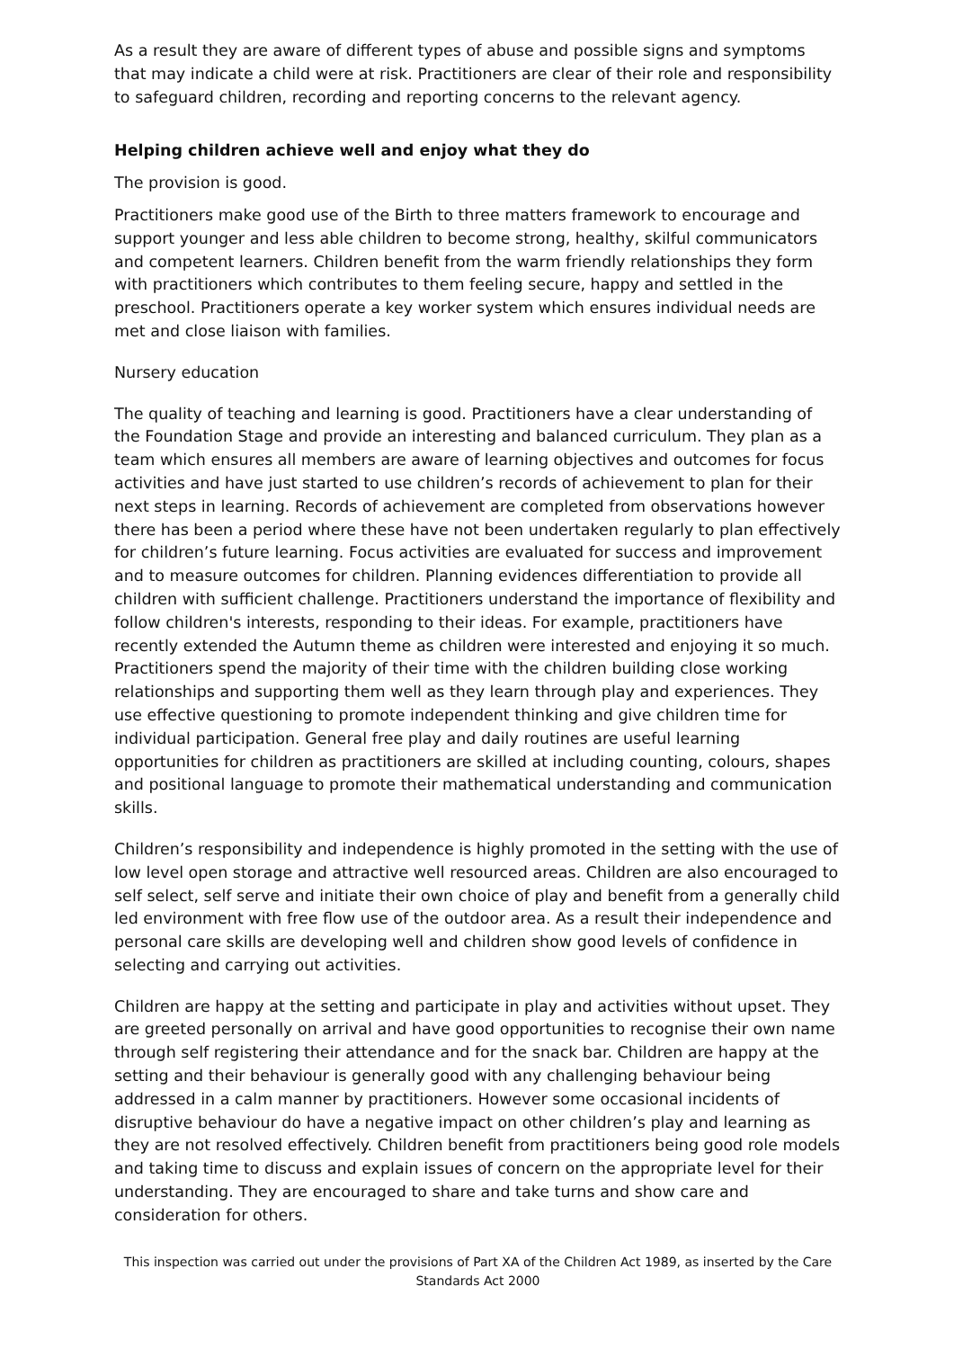As a result they are aware of different types of abuse and possible signs and symptoms that may indicate a child were at risk. Practitioners are clear of their role and responsibility to safeguard children, recording and reporting concerns to the relevant agency.
Helping children achieve well and enjoy what they do
The provision is good.
Practitioners make good use of the Birth to three matters framework to encourage and support younger and less able children to become strong, healthy, skilful communicators and competent learners. Children benefit from the warm friendly relationships they form with practitioners which contributes to them feeling secure, happy and settled in the preschool. Practitioners operate a key worker system which ensures individual needs are met and close liaison with families.
Nursery education
The quality of teaching and learning is good. Practitioners have a clear understanding of the Foundation Stage and provide an interesting and balanced curriculum. They plan as a team which ensures all members are aware of learning objectives and outcomes for focus activities and have just started to use children’s records of achievement to plan for their next steps in learning. Records of achievement are completed from observations however there has been a period where these have not been undertaken regularly to plan effectively for children’s future learning. Focus activities are evaluated for success and improvement and to measure outcomes for children. Planning evidences differentiation to provide all children with sufficient challenge. Practitioners understand the importance of flexibility and follow children's interests, responding to their ideas. For example, practitioners have recently extended the Autumn theme as children were interested and enjoying it so much. Practitioners spend the majority of their time with the children building close working relationships and supporting them well as they learn through play and experiences. They use effective questioning to promote independent thinking and give children time for individual participation. General free play and daily routines are useful learning opportunities for children as practitioners are skilled at including counting, colours, shapes and positional language to promote their mathematical understanding and communication skills.
Children’s responsibility and independence is highly promoted in the setting with the use of low level open storage and attractive well resourced areas. Children are also encouraged to self select, self serve and initiate their own choice of play and benefit from a generally child led environment with free flow use of the outdoor area. As a result their independence and personal care skills are developing well and children show good levels of confidence in selecting and carrying out activities.
Children are happy at the setting and participate in play and activities without upset. They are greeted personally on arrival and have good opportunities to recognise their own name through self registering their attendance and for the snack bar. Children are happy at the setting and their behaviour is generally good with any challenging behaviour being addressed in a calm manner by practitioners. However some occasional incidents of disruptive behaviour do have a negative impact on other children’s play and learning as they are not resolved effectively. Children benefit from practitioners being good role models and taking time to discuss and explain issues of concern on the appropriate level for their understanding. They are encouraged to share and take turns and show care and consideration for others.
This inspection was carried out under the provisions of Part XA of the Children Act 1989, as inserted by the Care Standards Act 2000